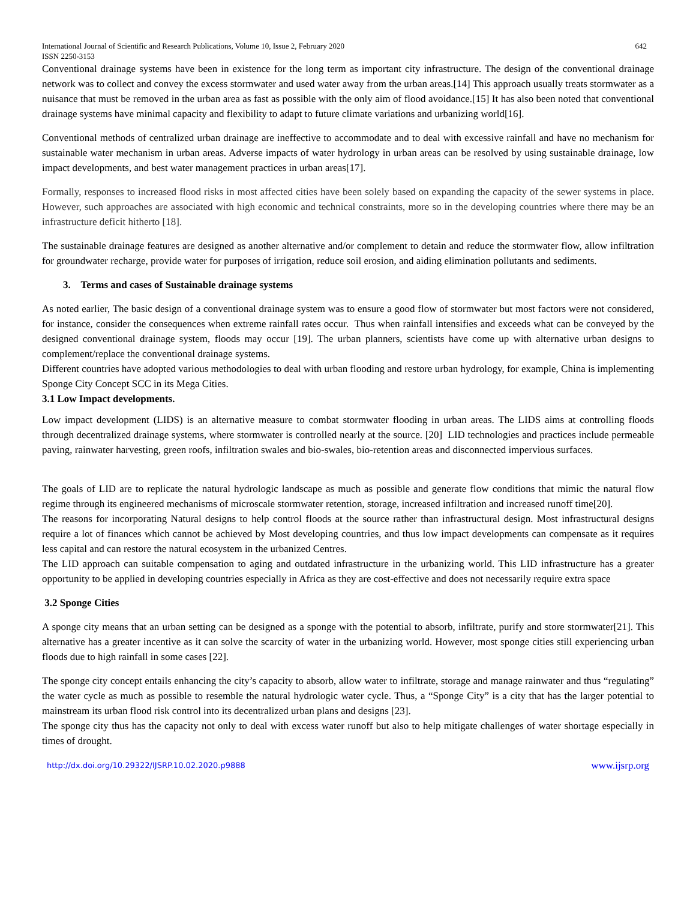International Journal of Scientific and Research Publications, Volume 10, Issue 2, February 2020
ISSN 2250-3153 642
Conventional drainage systems have been in existence for the long term as important city infrastructure. The design of the conventional drainage network was to collect and convey the excess stormwater and used water away from the urban areas.[14] This approach usually treats stormwater as a nuisance that must be removed in the urban area as fast as possible with the only aim of flood avoidance.[15] It has also been noted that conventional drainage systems have minimal capacity and flexibility to adapt to future climate variations and urbanizing world[16].
Conventional methods of centralized urban drainage are ineffective to accommodate and to deal with excessive rainfall and have no mechanism for sustainable water mechanism in urban areas. Adverse impacts of water hydrology in urban areas can be resolved by using sustainable drainage, low impact developments, and best water management practices in urban areas[17].
Formally, responses to increased flood risks in most affected cities have been solely based on expanding the capacity of the sewer systems in place. However, such approaches are associated with high economic and technical constraints, more so in the developing countries where there may be an infrastructure deficit hitherto [18].
The sustainable drainage features are designed as another alternative and/or complement to detain and reduce the stormwater flow, allow infiltration for groundwater recharge, provide water for purposes of irrigation, reduce soil erosion, and aiding elimination pollutants and sediments.
3. Terms and cases of Sustainable drainage systems
As noted earlier, The basic design of a conventional drainage system was to ensure a good flow of stormwater but most factors were not considered, for instance, consider the consequences when extreme rainfall rates occur. Thus when rainfall intensifies and exceeds what can be conveyed by the designed conventional drainage system, floods may occur [19]. The urban planners, scientists have come up with alternative urban designs to complement/replace the conventional drainage systems.
Different countries have adopted various methodologies to deal with urban flooding and restore urban hydrology, for example, China is implementing Sponge City Concept SCC in its Mega Cities.
3.1 Low Impact developments.
Low impact development (LIDS) is an alternative measure to combat stormwater flooding in urban areas. The LIDS aims at controlling floods through decentralized drainage systems, where stormwater is controlled nearly at the source. [20] LID technologies and practices include permeable paving, rainwater harvesting, green roofs, infiltration swales and bio-swales, bio-retention areas and disconnected impervious surfaces.
The goals of LID are to replicate the natural hydrologic landscape as much as possible and generate flow conditions that mimic the natural flow regime through its engineered mechanisms of microscale stormwater retention, storage, increased infiltration and increased runoff time[20].
The reasons for incorporating Natural designs to help control floods at the source rather than infrastructural design. Most infrastructural designs require a lot of finances which cannot be achieved by Most developing countries, and thus low impact developments can compensate as it requires less capital and can restore the natural ecosystem in the urbanized Centres.
The LID approach can suitable compensation to aging and outdated infrastructure in the urbanizing world. This LID infrastructure has a greater opportunity to be applied in developing countries especially in Africa as they are cost-effective and does not necessarily require extra space
3.2 Sponge Cities
A sponge city means that an urban setting can be designed as a sponge with the potential to absorb, infiltrate, purify and store stormwater[21]. This alternative has a greater incentive as it can solve the scarcity of water in the urbanizing world. However, most sponge cities still experiencing urban floods due to high rainfall in some cases [22].
The sponge city concept entails enhancing the city’s capacity to absorb, allow water to infiltrate, storage and manage rainwater and thus “regulating” the water cycle as much as possible to resemble the natural hydrologic water cycle. Thus, a “Sponge City” is a city that has the larger potential to mainstream its urban flood risk control into its decentralized urban plans and designs [23].
The sponge city thus has the capacity not only to deal with excess water runoff but also to help mitigate challenges of water shortage especially in times of drought.
http://dx.doi.org/10.29322/IJSRP.10.02.2020.p9888 www.ijsrp.org